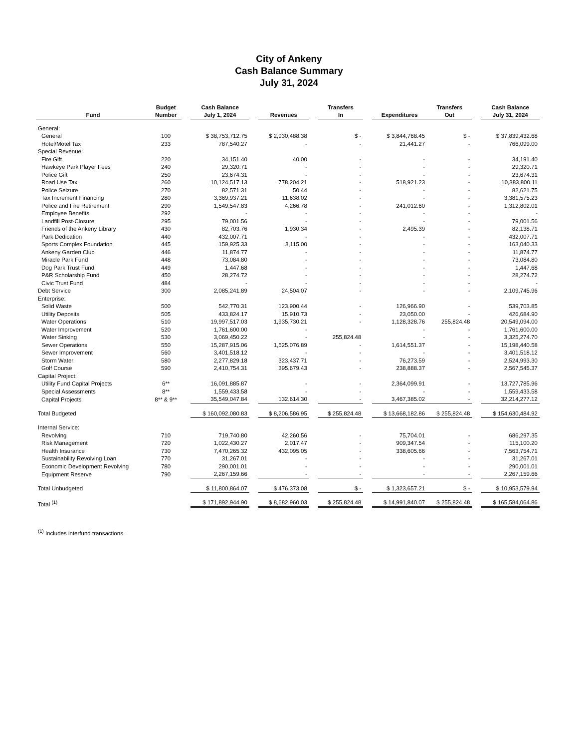City of Ankeny
Cash Balance Summary
July 31, 2024
| Fund | Budget Number | | Cash Balance July 1, 2024 | | Revenues | | Transfers In | | Expenditures | Transfers Out | | Cash Balance July 31, 2024 |
| --- | --- | --- | --- | --- | --- | --- | --- | --- | --- | --- | --- | --- |
| General: | | | | | | | | | | | | |
| General | 100 | | $ 38,753,712.75 | | $ 2,930,488.38 | | $ - | | $ 3,844,768.45 | $ - | | $ 37,839,432.68 |
| Hotel/Motel Tax | 233 | | 787,540.27 | | - | | - | | 21,441.27 | - | | 766,099.00 |
| Special Revenue: | | | | | | | | | | | | |
| Fire Gift | 220 | | 34,151.40 | | 40.00 | | - | | - | - | | 34,191.40 |
| Hawkeye Park Player Fees | 240 | | 29,320.71 | | - | | - | | - | - | | 29,320.71 |
| Police Gift | 250 | | 23,674.31 | | - | | - | | - | - | | 23,674.31 |
| Road Use Tax | 260 | | 10,124,517.13 | | 778,204.21 | | - | | 518,921.23 | - | | 10,383,800.11 |
| Police Seizure | 270 | | 82,571.31 | | 50.44 | | - | | - | - | | 82,621.75 |
| Tax Increment Financing | 280 | | 3,369,937.21 | | 11,638.02 | | - | | - | - | | 3,381,575.23 |
| Police and Fire Retirement | 290 | | 1,549,547.83 | | 4,266.78 | | - | | 241,012.60 | - | | 1,312,802.01 |
| Employee Benefits | 292 | | - | | - | | - | | - | - | | - |
| Landfill Post-Closure | 295 | | 79,001.56 | | - | | - | | - | - | | 79,001.56 |
| Friends of the Ankeny Library | 430 | | 82,703.76 | | 1,930.34 | | - | | 2,495.39 | - | | 82,138.71 |
| Park Dedication | 440 | | 432,007.71 | | - | | - | | - | - | | 432,007.71 |
| Sports Complex Foundation | 445 | | 159,925.33 | | 3,115.00 | | - | | - | - | | 163,040.33 |
| Ankeny Garden Club | 446 | | 11,874.77 | | - | | - | | - | - | | 11,874.77 |
| Miracle Park Fund | 448 | | 73,084.80 | | - | | - | | - | - | | 73,084.80 |
| Dog Park Trust Fund | 449 | | 1,447.68 | | - | | - | | - | - | | 1,447.68 |
| P&R Scholarship Fund | 450 | | 28,274.72 | | - | | - | | - | - | | 28,274.72 |
| Civic Trust Fund | 484 | | - | | - | | - | | - | - | | - |
| Debt Service | 300 | | 2,085,241.89 | | 24,504.07 | | - | | - | - | | 2,109,745.96 |
| Enterprise: | | | | | | | | | | | | |
| Solid Waste | 500 | | 542,770.31 | | 123,900.44 | | - | | 126,966.90 | - | | 539,703.85 |
| Utility Deposits | 505 | | 433,824.17 | | 15,910.73 | | - | | 23,050.00 | - | | 426,684.90 |
| Water Operations | 510 | | 19,997,517.03 | | 1,935,730.21 | | - | | 1,128,328.76 | 255,824.48 | | 20,549,094.00 |
| Water Improvement | 520 | | 1,761,600.00 | | - | | | | - | - | | 1,761,600.00 |
| Water Sinking | 530 | | 3,069,450.22 | | - | | 255,824.48 | | - | - | | 3,325,274.70 |
| Sewer Operations | 550 | | 15,287,915.06 | | 1,525,076.89 | | - | | 1,614,551.37 | - | | 15,198,440.58 |
| Sewer Improvement | 560 | | 3,401,518.12 | | - | | - | | - | - | | 3,401,518.12 |
| Storm Water | 580 | | 2,277,829.18 | | 323,437.71 | | - | | 76,273.59 | - | | 2,524,993.30 |
| Golf Course | 590 | | 2,410,754.31 | | 395,679.43 | | - | | 238,888.37 | - | | 2,567,545.37 |
| Capital Project: | | | | | | | | | | | | |
| Utility Fund Capital Projects | 6** | | 16,091,885.87 | | - | | - | | 2,364,099.91 | - | | 13,727,785.96 |
| Special Assessments | 8** | | 1,559,433.58 | | - | | - | | - | - | | 1,559,433.58 |
| Capital Projects | 8** & 9** | | 35,549,047.84 | | 132,614.30 | | - | | 3,467,385.02 | - | | 32,214,277.12 |
| Total Budgeted | | | $ 160,092,080.83 | | $ 8,206,586.95 | | $ 255,824.48 | | $ 13,668,182.86 | $ 255,824.48 | | $ 154,630,484.92 |
| Internal Service: | | | | | | | | | | | | |
| Revolving | 710 | | 719,740.80 | | 42,260.56 | | - | | 75,704.01 | - | | 686,297.35 |
| Risk Management | 720 | | 1,022,430.27 | | 2,017.47 | | - | | 909,347.54 | - | | 115,100.20 |
| Health Insurance | 730 | | 7,470,265.32 | | 432,095.05 | | - | | 338,605.66 | - | | 7,563,754.71 |
| Sustainability Revolving Loan | 770 | | 31,267.01 | | - | | - | | - | - | | 31,267.01 |
| Economic Development Revolving | 780 | | 290,001.01 | | - | | - | | - | - | | 290,001.01 |
| Equipment Reserve | 790 | | 2,267,159.66 | | - | | - | | - | - | | 2,267,159.66 |
| Total Unbudgeted | | | $ 11,800,864.07 | | $ 476,373.08 | | $ - | | $ 1,323,657.21 | $ - | | $ 10,953,579.94 |
| Total <sup>(1)</sup> | | | $ 171,892,944.90 | | $ 8,682,960.03 | | $ 255,824.48 | | $ 14,991,840.07 | $ 255,824.48 | | $ 165,584,064.86 |
<sup>(1)</sup> Includes interfund transactions.